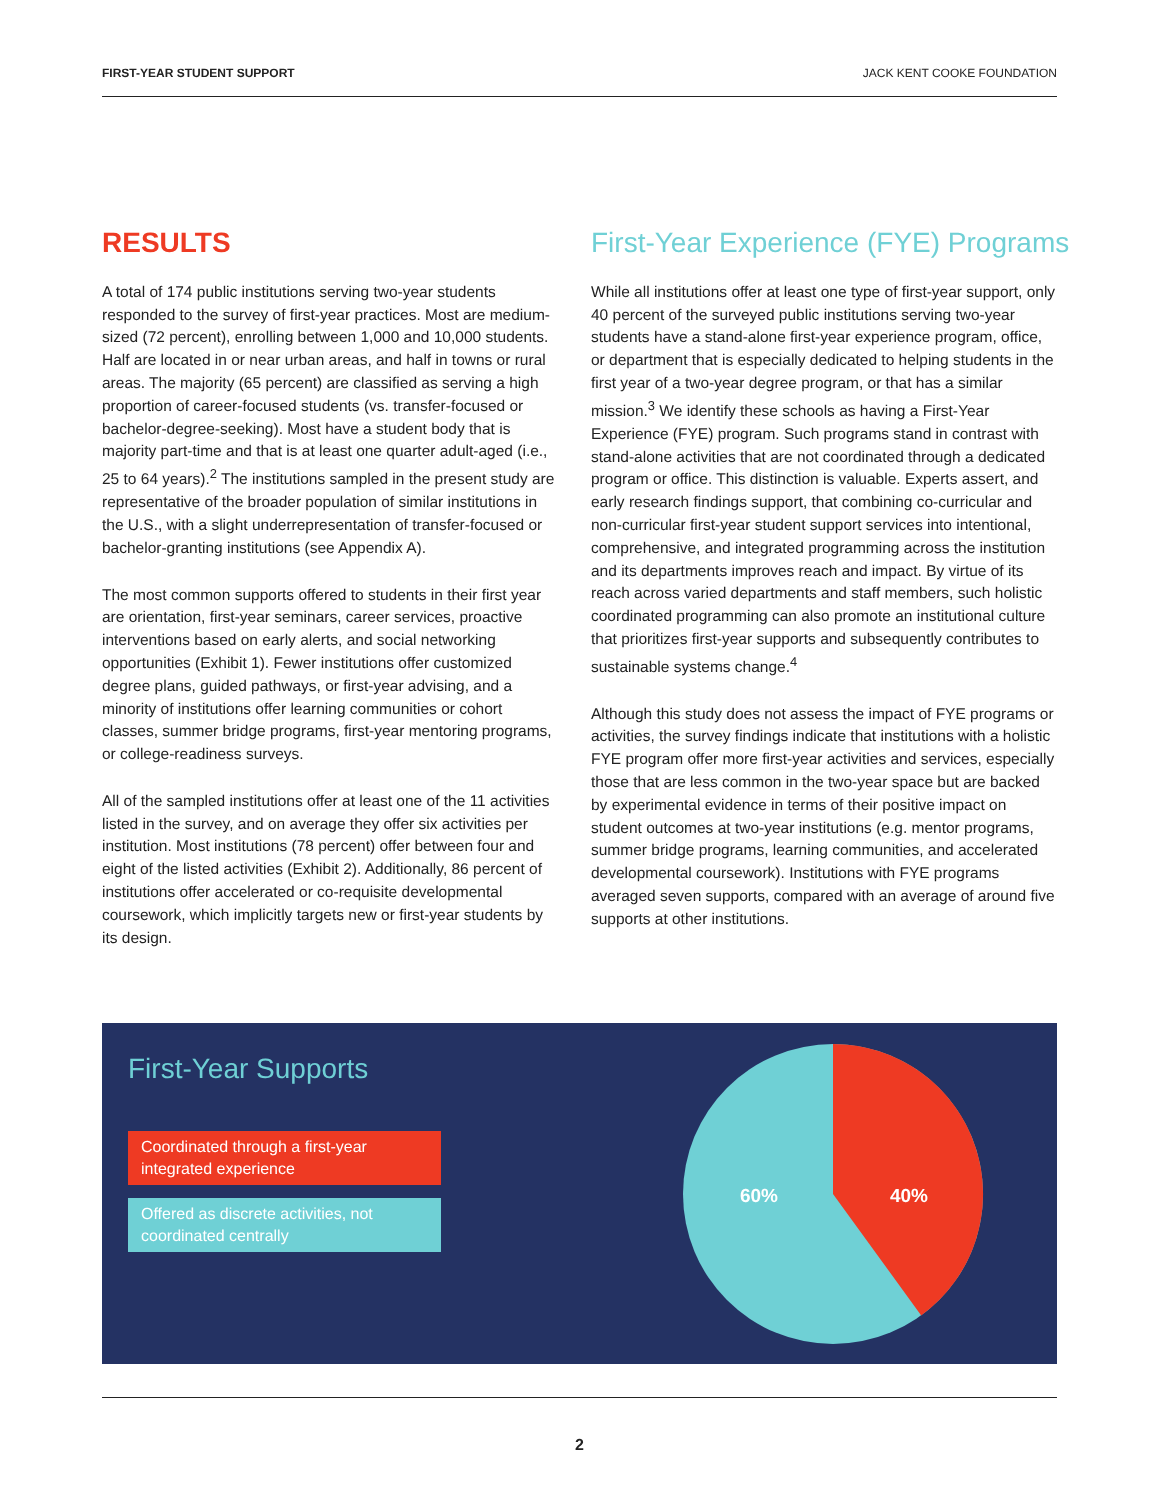FIRST-YEAR STUDENT SUPPORT JACK KENT COOKE FOUNDATION
RESULTS
A total of 174 public institutions serving two-year students responded to the survey of first-year practices. Most are medium-sized (72 percent), enrolling between 1,000 and 10,000 students. Half are located in or near urban areas, and half in towns or rural areas. The majority (65 percent) are classified as serving a high proportion of career-focused students (vs. transfer-focused or bachelor-degree-seeking). Most have a student body that is majority part-time and that is at least one quarter adult-aged (i.e., 25 to 64 years).<sup>2</sup> The institutions sampled in the present study are representative of the broader population of similar institutions in the U.S., with a slight underrepresentation of transfer-focused or bachelor-granting institutions (see Appendix A).
The most common supports offered to students in their first year are orientation, first-year seminars, career services, proactive interventions based on early alerts, and social networking opportunities (Exhibit 1). Fewer institutions offer customized degree plans, guided pathways, or first-year advising, and a minority of institutions offer learning communities or cohort classes, summer bridge programs, first-year mentoring programs, or college-readiness surveys.
All of the sampled institutions offer at least one of the 11 activities listed in the survey, and on average they offer six activities per institution. Most institutions (78 percent) offer between four and eight of the listed activities (Exhibit 2). Additionally, 86 percent of institutions offer accelerated or co-requisite developmental coursework, which implicitly targets new or first-year students by its design.
First-Year Experience (FYE) Programs
While all institutions offer at least one type of first-year support, only 40 percent of the surveyed public institutions serving two-year students have a stand-alone first-year experience program, office, or department that is especially dedicated to helping students in the first year of a two-year degree program, or that has a similar mission.<sup>3</sup> We identify these schools as having a First-Year Experience (FYE) program. Such programs stand in contrast with stand-alone activities that are not coordinated through a dedicated program or office. This distinction is valuable. Experts assert, and early research findings support, that combining co-curricular and non-curricular first-year student support services into intentional, comprehensive, and integrated programming across the institution and its departments improves reach and impact. By virtue of its reach across varied departments and staff members, such holistic coordinated programming can also promote an institutional culture that prioritizes first-year supports and subsequently contributes to sustainable systems change.<sup>4</sup>
Although this study does not assess the impact of FYE programs or activities, the survey findings indicate that institutions with a holistic FYE program offer more first-year activities and services, especially those that are less common in the two-year space but are backed by experimental evidence in terms of their positive impact on student outcomes at two-year institutions (e.g. mentor programs, summer bridge programs, learning communities, and accelerated developmental coursework). Institutions with FYE programs averaged seven supports, compared with an average of around five supports at other institutions.
First-Year Supports
Coordinated through a first-year integrated experience
Offered as discrete activities, not coordinated centrally
40%
60%
2